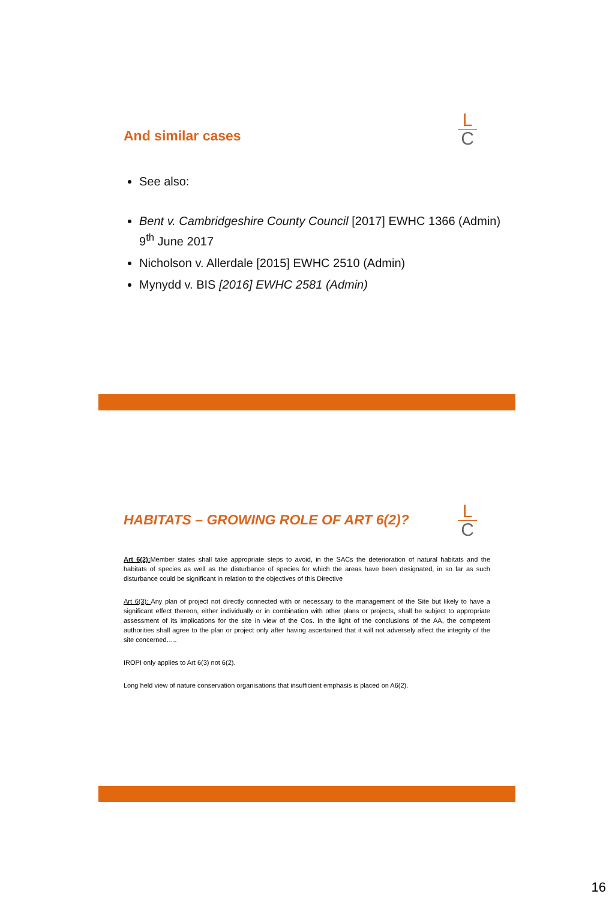L
C
And similar cases
See also:
Bent v. Cambridgeshire County Council [2017] EWHC 1366 (Admin) 9<sup>th</sup> June 2017
Nicholson v. Allerdale [2015] EWHC 2510 (Admin)
Mynydd v. BIS [2016] EWHC 2581 (Admin)
L
C
HABITATS – GROWING ROLE OF ART 6(2)?
Art 6(2): Member states shall take appropriate steps to avoid, in the SACs the deterioration of natural habitats and the habitats of species as well as the disturbance of species for which the areas have been designated, in so far as such disturbance could be significant in relation to the objectives of this Directive
Art 6(3): Any plan of project not directly connected with or necessary to the management of the Site but likely to have a significant effect thereon, either individually or in combination with other plans or projects, shall be subject to appropriate assessment of its implications for the site in view of the Cos. In the light of the conclusions of the AA, the competent authorities shall agree to the plan or project only after having ascertained that it will not adversely affect the integrity of the site concerned…..
IROPI only applies to Art 6(3) not 6(2).
Long held view of nature conservation organisations that insufficient emphasis is placed on A6(2).
16